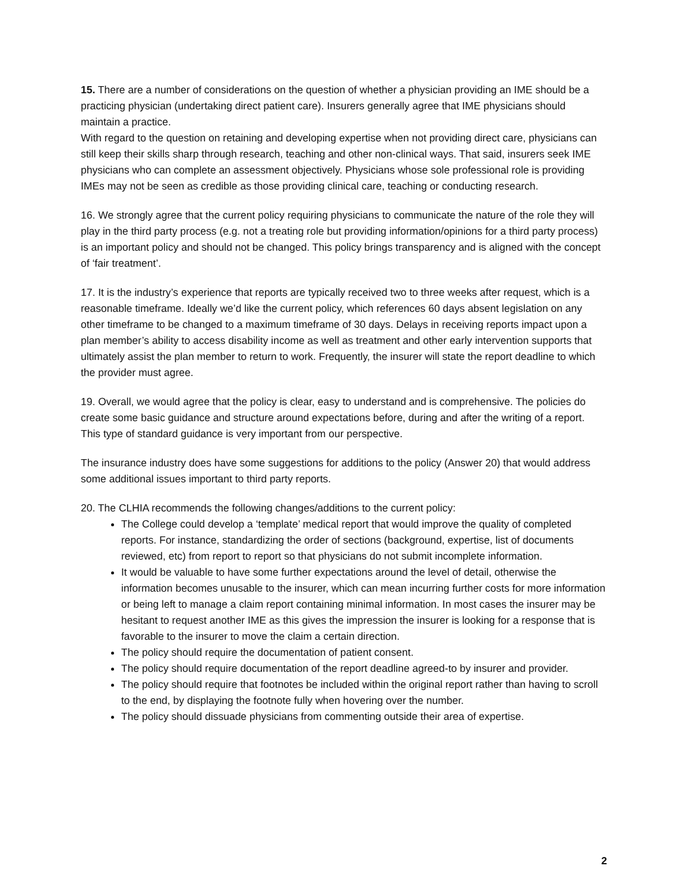15. There are a number of considerations on the question of whether a physician providing an IME should be a practicing physician (undertaking direct patient care). Insurers generally agree that IME physicians should maintain a practice.
With regard to the question on retaining and developing expertise when not providing direct care, physicians can still keep their skills sharp through research, teaching and other non-clinical ways. That said, insurers seek IME physicians who can complete an assessment objectively. Physicians whose sole professional role is providing IMEs may not be seen as credible as those providing clinical care, teaching or conducting research.
16. We strongly agree that the current policy requiring physicians to communicate the nature of the role they will play in the third party process (e.g. not a treating role but providing information/opinions for a third party process) is an important policy and should not be changed. This policy brings transparency and is aligned with the concept of ‘fair treatment’.
17. It is the industry’s experience that reports are typically received two to three weeks after request, which is a reasonable timeframe. Ideally we’d like the current policy, which references 60 days absent legislation on any other timeframe to be changed to a maximum timeframe of 30 days. Delays in receiving reports impact upon a plan member’s ability to access disability income as well as treatment and other early intervention supports that ultimately assist the plan member to return to work. Frequently, the insurer will state the report deadline to which the provider must agree.
19. Overall, we would agree that the policy is clear, easy to understand and is comprehensive. The policies do create some basic guidance and structure around expectations before, during and after the writing of a report. This type of standard guidance is very important from our perspective.
The insurance industry does have some suggestions for additions to the policy (Answer 20) that would address some additional issues important to third party reports.
20. The CLHIA recommends the following changes/additions to the current policy:
The College could develop a ‘template’ medical report that would improve the quality of completed reports. For instance, standardizing the order of sections (background, expertise, list of documents reviewed, etc) from report to report so that physicians do not submit incomplete information.
It would be valuable to have some further expectations around the level of detail, otherwise the information becomes unusable to the insurer, which can mean incurring further costs for more information or being left to manage a claim report containing minimal information. In most cases the insurer may be hesitant to request another IME as this gives the impression the insurer is looking for a response that is favorable to the insurer to move the claim a certain direction.
The policy should require the documentation of patient consent.
The policy should require documentation of the report deadline agreed-to by insurer and provider.
The policy should require that footnotes be included within the original report rather than having to scroll to the end, by displaying the footnote fully when hovering over the number.
The policy should dissuade physicians from commenting outside their area of expertise.
2